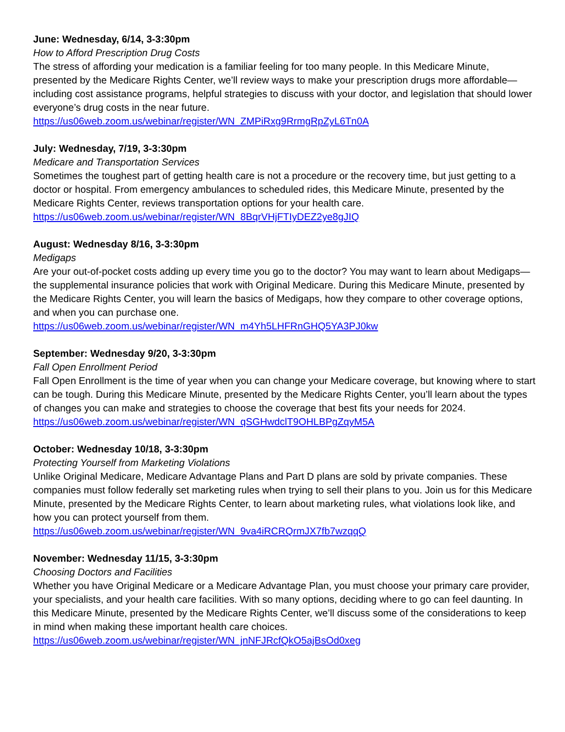June: Wednesday, 6/14, 3-3:30pm
How to Afford Prescription Drug Costs
The stress of affording your medication is a familiar feeling for too many people. In this Medicare Minute, presented by the Medicare Rights Center, we’ll review ways to make your prescription drugs more affordable—including cost assistance programs, helpful strategies to discuss with your doctor, and legislation that should lower everyone’s drug costs in the near future.
https://us06web.zoom.us/webinar/register/WN_ZMPiRxg9RrmgRpZyL6Tn0A
July: Wednesday, 7/19, 3-3:30pm
Medicare and Transportation Services
Sometimes the toughest part of getting health care is not a procedure or the recovery time, but just getting to a doctor or hospital. From emergency ambulances to scheduled rides, this Medicare Minute, presented by the Medicare Rights Center, reviews transportation options for your health care.
https://us06web.zoom.us/webinar/register/WN_8BqrVHjFTIyDEZ2ye8gJIQ
August: Wednesday 8/16, 3-3:30pm
Medigaps
Are your out-of-pocket costs adding up every time you go to the doctor? You may want to learn about Medigaps—the supplemental insurance policies that work with Original Medicare. During this Medicare Minute, presented by the Medicare Rights Center, you will learn the basics of Medigaps, how they compare to other coverage options, and when you can purchase one.
https://us06web.zoom.us/webinar/register/WN_m4Yh5LHFRnGHQ5YA3PJ0kw
September: Wednesday 9/20, 3-3:30pm
Fall Open Enrollment Period
Fall Open Enrollment is the time of year when you can change your Medicare coverage, but knowing where to start can be tough. During this Medicare Minute, presented by the Medicare Rights Center, you’ll learn about the types of changes you can make and strategies to choose the coverage that best fits your needs for 2024.
https://us06web.zoom.us/webinar/register/WN_qSGHwdclT9OHLBPgZqyM5A
October: Wednesday 10/18, 3-3:30pm
Protecting Yourself from Marketing Violations
Unlike Original Medicare, Medicare Advantage Plans and Part D plans are sold by private companies. These companies must follow federally set marketing rules when trying to sell their plans to you. Join us for this Medicare Minute, presented by the Medicare Rights Center, to learn about marketing rules, what violations look like, and how you can protect yourself from them.
https://us06web.zoom.us/webinar/register/WN_9va4iRCRQrmJX7fb7wzqqQ
November: Wednesday 11/15, 3-3:30pm
Choosing Doctors and Facilities
Whether you have Original Medicare or a Medicare Advantage Plan, you must choose your primary care provider, your specialists, and your health care facilities. With so many options, deciding where to go can feel daunting. In this Medicare Minute, presented by the Medicare Rights Center, we’ll discuss some of the considerations to keep in mind when making these important health care choices.
https://us06web.zoom.us/webinar/register/WN_jnNFJRcfQkO5ajBsOd0xeg